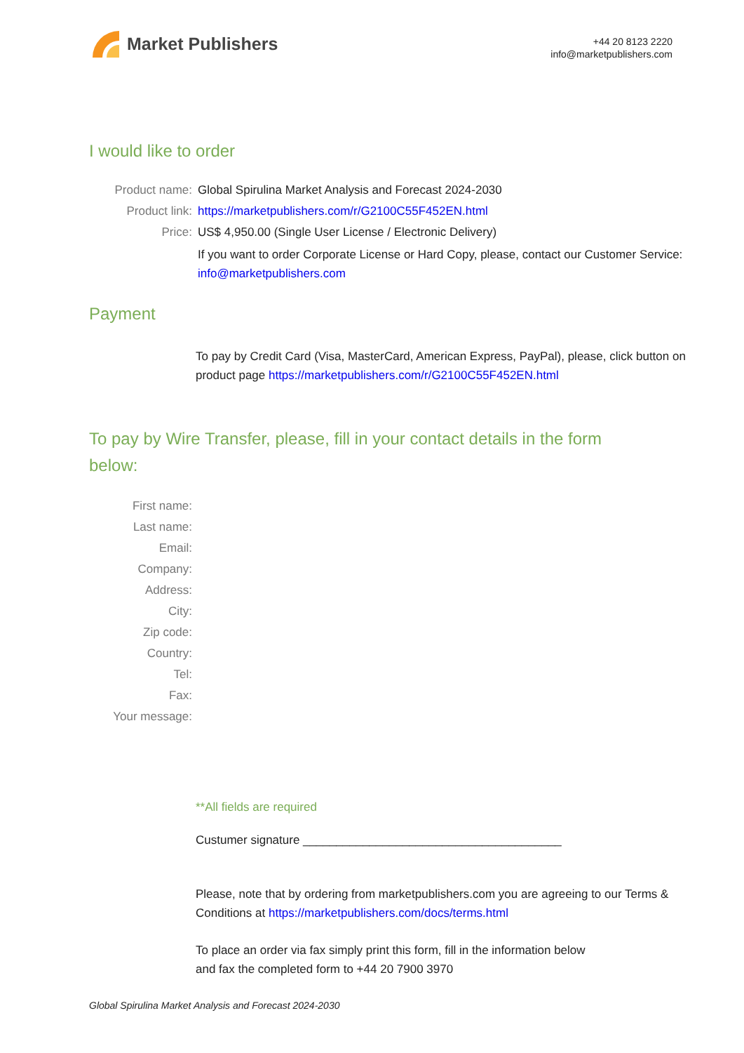Market Publishers
+44 20 8123 2220
info@marketpublishers.com
I would like to order
| Product name: | Global Spirulina Market Analysis and Forecast 2024-2030 |
| Product link: | https://marketpublishers.com/r/G2100C55F452EN.html |
| Price: | US$ 4,950.00 (Single User License / Electronic Delivery) |
| | If you want to order Corporate License or Hard Copy, please, contact our Customer Service: info@marketpublishers.com |
Payment
To pay by Credit Card (Visa, MasterCard, American Express, PayPal), please, click button on product page https://marketpublishers.com/r/G2100C55F452EN.html
To pay by Wire Transfer, please, fill in your contact details in the form below:
| First name: | |
| Last name: | |
| Email: | |
| Company: | |
| Address: | |
| City: | |
| Zip code: | |
| Country: | |
| Tel: | |
| Fax: | |
| Your message: | |
**All fields are required
Custumer signature _______________________________________
Please, note that by ordering from marketpublishers.com you are agreeing to our Terms & Conditions at https://marketpublishers.com/docs/terms.html
To place an order via fax simply print this form, fill in the information below
and fax the completed form to +44 20 7900 3970
Global Spirulina Market Analysis and Forecast 2024-2030